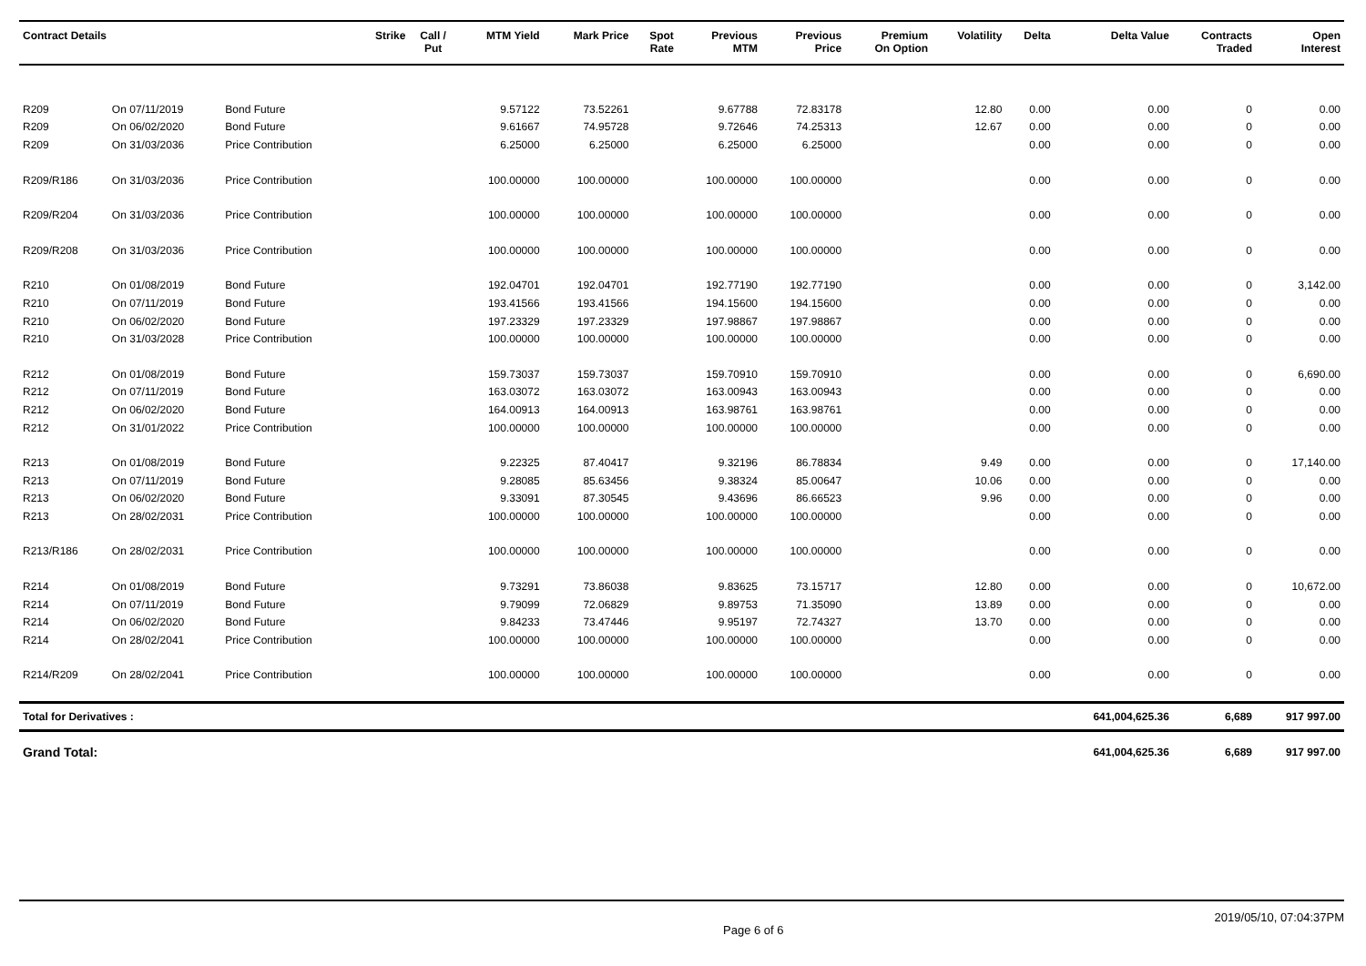| Contract Details | | | Strike | Call / Put | MTM Yield | Mark Price | Spot Rate | Previous MTM | Previous Price | Premium On Option | Volatility | Delta | Delta Value | Contracts Traded | Open Interest |
| --- | --- | --- | --- | --- | --- | --- | --- | --- | --- | --- | --- | --- | --- | --- | --- |
| R209 | On 07/11/2019 | Bond Future | | | 9.57122 | 73.52261 | | 9.67788 | 72.83178 | | 12.80 | 0.00 | 0.00 | 0 | 0.00 |
| R209 | On 06/02/2020 | Bond Future | | | 9.61667 | 74.95728 | | 9.72646 | 74.25313 | | 12.67 | 0.00 | 0.00 | 0 | 0.00 |
| R209 | On 31/03/2036 | Price Contribution | | | 6.25000 | 6.25000 | | 6.25000 | 6.25000 | | | 0.00 | 0.00 | 0 | 0.00 |
| R209/R186 | On 31/03/2036 | Price Contribution | | | 100.00000 | 100.00000 | | 100.00000 | 100.00000 | | | 0.00 | 0.00 | 0 | 0.00 |
| R209/R204 | On 31/03/2036 | Price Contribution | | | 100.00000 | 100.00000 | | 100.00000 | 100.00000 | | | 0.00 | 0.00 | 0 | 0.00 |
| R209/R208 | On 31/03/2036 | Price Contribution | | | 100.00000 | 100.00000 | | 100.00000 | 100.00000 | | | 0.00 | 0.00 | 0 | 0.00 |
| R210 | On 01/08/2019 | Bond Future | | | 192.04701 | 192.04701 | | 192.77190 | 192.77190 | | | 0.00 | 0.00 | 0 | 3,142.00 |
| R210 | On 07/11/2019 | Bond Future | | | 193.41566 | 193.41566 | | 194.15600 | 194.15600 | | | 0.00 | 0.00 | 0 | 0.00 |
| R210 | On 06/02/2020 | Bond Future | | | 197.23329 | 197.23329 | | 197.98867 | 197.98867 | | | 0.00 | 0.00 | 0 | 0.00 |
| R210 | On 31/03/2028 | Price Contribution | | | 100.00000 | 100.00000 | | 100.00000 | 100.00000 | | | 0.00 | 0.00 | 0 | 0.00 |
| R212 | On 01/08/2019 | Bond Future | | | 159.73037 | 159.73037 | | 159.70910 | 159.70910 | | | 0.00 | 0.00 | 0 | 6,690.00 |
| R212 | On 07/11/2019 | Bond Future | | | 163.03072 | 163.03072 | | 163.00943 | 163.00943 | | | 0.00 | 0.00 | 0 | 0.00 |
| R212 | On 06/02/2020 | Bond Future | | | 164.00913 | 164.00913 | | 163.98761 | 163.98761 | | | 0.00 | 0.00 | 0 | 0.00 |
| R212 | On 31/01/2022 | Price Contribution | | | 100.00000 | 100.00000 | | 100.00000 | 100.00000 | | | 0.00 | 0.00 | 0 | 0.00 |
| R213 | On 01/08/2019 | Bond Future | | | 9.22325 | 87.40417 | | 9.32196 | 86.78834 | | 9.49 | 0.00 | 0.00 | 0 | 17,140.00 |
| R213 | On 07/11/2019 | Bond Future | | | 9.28085 | 85.63456 | | 9.38324 | 85.00647 | | 10.06 | 0.00 | 0.00 | 0 | 0.00 |
| R213 | On 06/02/2020 | Bond Future | | | 9.33091 | 87.30545 | | 9.43696 | 86.66523 | | 9.96 | 0.00 | 0.00 | 0 | 0.00 |
| R213 | On 28/02/2031 | Price Contribution | | | 100.00000 | 100.00000 | | 100.00000 | 100.00000 | | | 0.00 | 0.00 | 0 | 0.00 |
| R213/R186 | On 28/02/2031 | Price Contribution | | | 100.00000 | 100.00000 | | 100.00000 | 100.00000 | | | 0.00 | 0.00 | 0 | 0.00 |
| R214 | On 01/08/2019 | Bond Future | | | 9.73291 | 73.86038 | | 9.83625 | 73.15717 | | 12.80 | 0.00 | 0.00 | 0 | 10,672.00 |
| R214 | On 07/11/2019 | Bond Future | | | 9.79099 | 72.06829 | | 9.89753 | 71.35090 | | 13.89 | 0.00 | 0.00 | 0 | 0.00 |
| R214 | On 06/02/2020 | Bond Future | | | 9.84233 | 73.47446 | | 9.95197 | 72.74327 | | 13.70 | 0.00 | 0.00 | 0 | 0.00 |
| R214 | On 28/02/2041 | Price Contribution | | | 100.00000 | 100.00000 | | 100.00000 | 100.00000 | | | 0.00 | 0.00 | 0 | 0.00 |
| R214/R209 | On 28/02/2041 | Price Contribution | | | 100.00000 | 100.00000 | | 100.00000 | 100.00000 | | | 0.00 | 0.00 | 0 | 0.00 |
| Total for Derivatives : | | | | | | | | | | | | | 641,004,625.36 | 6,689 | 917 997.00 |
| Grand Total: | | | | | | | | | | | | | 641,004,625.36 | 6,689 | 917 997.00 |
Page 6 of 6 2019/05/10, 07:04:37PM